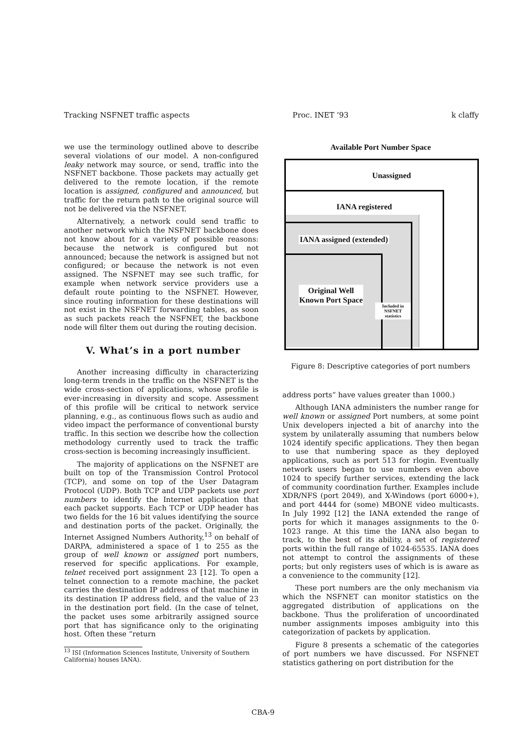Tracking NSFNET traffic aspects Proc. INET ’93 k claffy
we use the terminology outlined above to describe several violations of our model. A non-configured leaky network may source, or send, traffic into the NSFNET backbone. Those packets may actually get delivered to the remote location, if the remote location is assigned, configured and announced, but traffic for the return path to the original source will not be delivered via the NSFNET.
Alternatively, a network could send traffic to another network which the NSFNET backbone does not know about for a variety of possible reasons: because the network is configured but not announced; because the network is assigned but not configured; or because the network is not even assigned. The NSFNET may see such traffic, for example when network service providers use a default route pointing to the NSFNET. However, since routing information for these destinations will not exist in the NSFNET forwarding tables, as soon as such packets reach the NSFNET, the backbone node will filter them out during the routing decision.
V. What’s in a port number
Another increasing difficulty in characterizing long-term trends in the traffic on the NSFNET is the wide cross-section of applications, whose profile is ever-increasing in diversity and scope. Assessment of this profile will be critical to network service planning, e.g., as continuous flows such as audio and video impact the performance of conventional bursty traffic. In this section we describe how the collection methodology currently used to track the traffic cross-section is becoming increasingly insufficient.
The majority of applications on the NSFNET are built on top of the Transmission Control Protocol (TCP), and some on top of the User Datagram Protocol (UDP). Both TCP and UDP packets use port numbers to identify the Internet application that each packet supports. Each TCP or UDP header has two fields for the 16 bit values identifying the source and destination ports of the packet. Originally, the Internet Assigned Numbers Authority,<sup>13</sup> on behalf of DARPA, administered a space of 1 to 255 as the group of well known or assigned port numbers, reserved for specific applications. For example, telnet received port assignment 23 [12]. To open a telnet connection to a remote machine, the packet carries the destination IP address of that machine in its destination IP address field, and the value of 23 in the destination port field. (In the case of telnet, the packet uses some arbitrarily assigned source port that has significance only to the originating host. Often these “return
<sup>13</sup> ISI (Information Sciences Institute, University of Southern California) houses IANA).
Available Port Number Space
Unassigned
IANA registered
IANA assigned (extended)
Original Well Known Port Space
Included in
NSFNET statistics
Figure 8: Descriptive categories of port numbers
address ports” have values greater than 1000.)
Although IANA administers the number range for well known or assigned Port numbers, at some point Unix developers injected a bit of anarchy into the system by unilaterally assuming that numbers below 1024 identify specific applications. They then began to use that numbering space as they deployed applications, such as port 513 for rlogin. Eventually network users began to use numbers even above 1024 to specify further services, extending the lack of community coordination further. Examples include XDR/NFS (port 2049), and X-Windows (port 6000+), and port 4444 for (some) MBONE video multicasts. In July 1992 [12] the IANA extended the range of ports for which it manages assignments to the 0-1023 range. At this time the IANA also began to track, to the best of its ability, a set of registered ports within the full range of 1024-65535. IANA does not attempt to control the assignments of these ports; but only registers uses of which is is aware as a convenience to the community [12].
These port numbers are the only mechanism via which the NSFNET can monitor statistics on the aggregated distribution of applications on the backbone. Thus the proliferation of uncoordinated number assignments imposes ambiguity into this categorization of packets by application.
Figure 8 presents a schematic of the categories of port numbers we have discussed. For NSFNET statistics gathering on port distribution for the
CBA-9